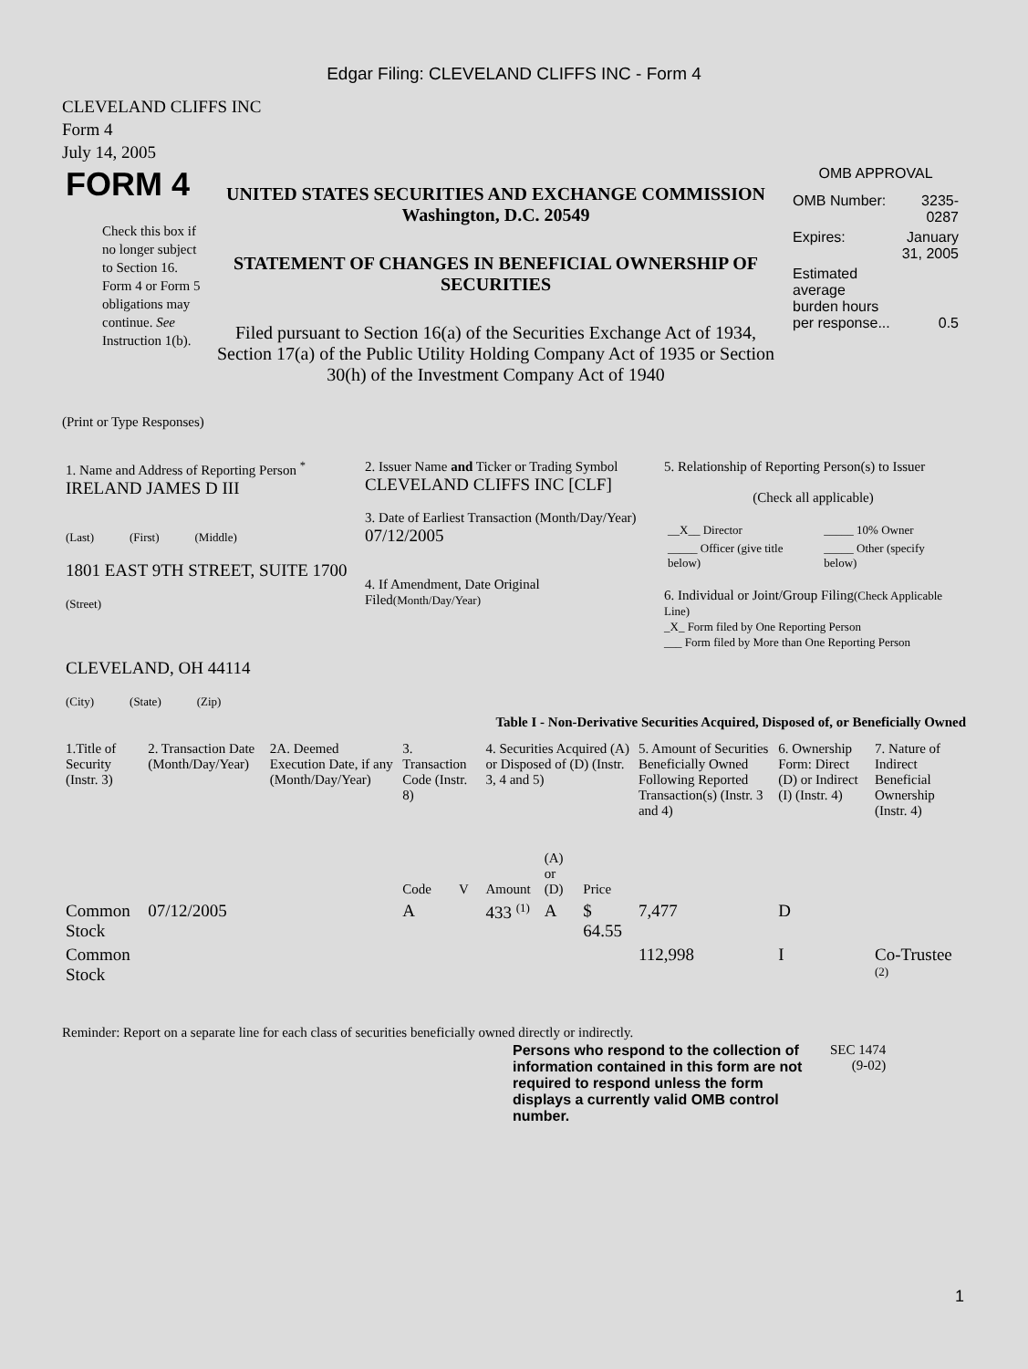Edgar Filing: CLEVELAND CLIFFS INC - Form 4
CLEVELAND CLIFFS INC
Form 4
July 14, 2005
| FORM 4 Check this box if no longer subject to Section 16. Form 4 or Form 5 obligations may continue. See Instruction 1(b). | UNITED STATES SECURITIES AND EXCHANGE COMMISSION Washington, D.C. 20549 STATEMENT OF CHANGES IN BENEFICIAL OWNERSHIP OF SECURITIES Filed pursuant to Section 16(a) of the Securities Exchange Act of 1934, Section 17(a) of the Public Utility Holding Company Act of 1935 or Section 30(h) of the Investment Company Act of 1940 | OMB APPROVAL / OMB Number: / 3235-0287 / / Expires: / January 31, 2005 / / Estimated average burden hours per response... / 0.5 / |
(Print or Type Responses)
| 1. Name and Address of Reporting Person <sup>*</sup> IRELAND JAMES D III (Last) (First) (Middle) 1801 EAST 9TH STREET, SUITE 1700 (Street) CLEVELAND, OH 44114 (City) (State) (Zip) | 2. Issuer Name and Ticker or Trading Symbol CLEVELAND CLIFFS INC [CLF] 3. Date of Earliest Transaction (Month/Day/Year) 07/12/2005 4. If Amendment, Date Original Filed (Month/Day/Year) | 5. Relationship of Reporting Person(s) to Issuer (Check all applicable) / __X__ Director / _____ 10% Owner / / _____ Officer (give title below) / _____ Other (specify below) / 6. Individual or Joint/Group Filing (Check Applicable Line) _X_ Form filed by One Reporting Person ___ Form filed by More than One Reporting Person |
Table I - Non-Derivative Securities Acquired, Disposed of, or Beneficially Owned
| 1.Title of Security (Instr. 3) | 2. Transaction Date (Month/Day/Year) | 2A. Deemed Execution Date, if any (Month/Day/Year) | 3. Transaction Code (Instr. 8) | | 4. Securities Acquired (A) or Disposed of (D) (Instr. 3, 4 and 5) | | | 5. Amount of Securities Beneficially Owned Following Reported Transaction(s) (Instr. 3 and 4) | 6. Ownership Form: Direct (D) or Indirect (I) (Instr. 4) | 7. Nature of Indirect Beneficial Ownership (Instr. 4) |
| --- | --- | --- | --- | --- | --- | --- | --- | --- | --- | --- |
| | | | Code | V | Amount | (A) or (D) | Price | | | |
| Common Stock | 07/12/2005 | | A | | 433 <sup>(1)</sup> | A | $ 64.55 | 7,477 | D | |
| Common Stock | | | | | | | | 112,998 | I | Co-Trustee <sup>(2)</sup> |
Reminder: Report on a separate line for each class of securities beneficially owned directly or indirectly.
| Persons who respond to the collection of information contained in this form are not required to respond unless the form displays a currently valid OMB control number. | SEC 1474 (9-02) |
1